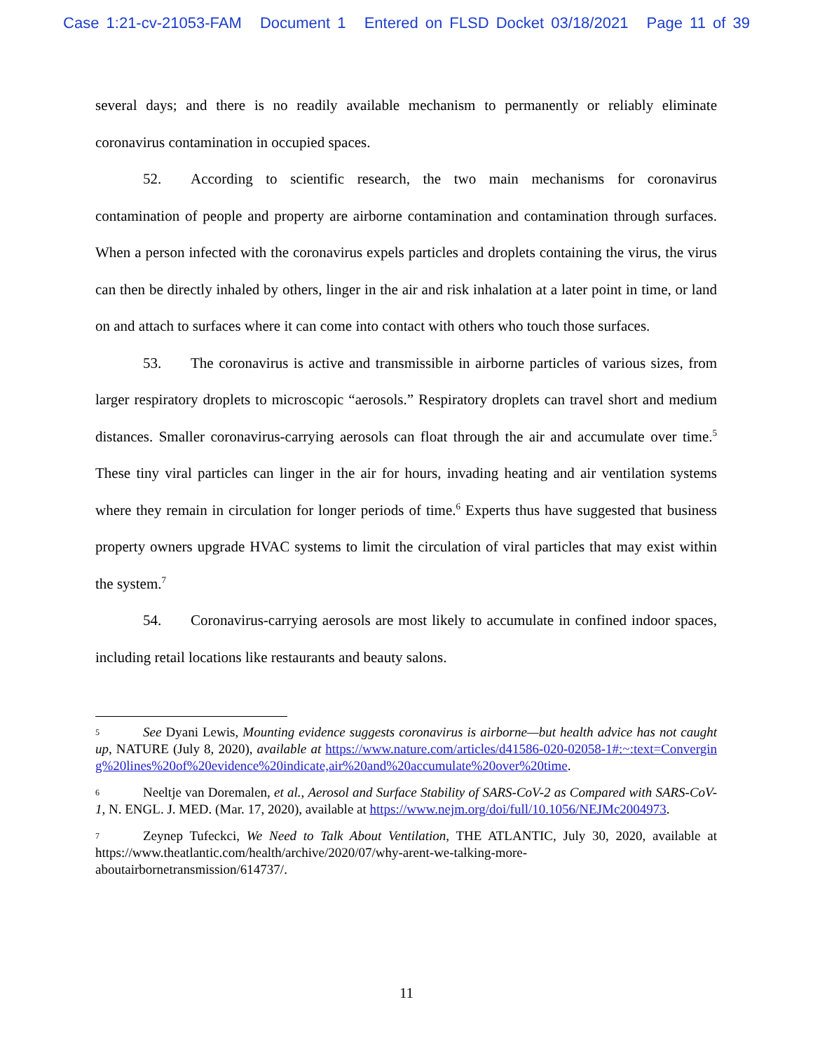Case 1:21-cv-21053-FAM Document 1 Entered on FLSD Docket 03/18/2021 Page 11 of 39
several days; and there is no readily available mechanism to permanently or reliably eliminate coronavirus contamination in occupied spaces.
52. According to scientific research, the two main mechanisms for coronavirus contamination of people and property are airborne contamination and contamination through surfaces. When a person infected with the coronavirus expels particles and droplets containing the virus, the virus can then be directly inhaled by others, linger in the air and risk inhalation at a later point in time, or land on and attach to surfaces where it can come into contact with others who touch those surfaces.
53. The coronavirus is active and transmissible in airborne particles of various sizes, from larger respiratory droplets to microscopic “aerosols.” Respiratory droplets can travel short and medium distances. Smaller coronavirus-carrying aerosols can float through the air and accumulate over time.<sup>5</sup> These tiny viral particles can linger in the air for hours, invading heating and air ventilation systems where they remain in circulation for longer periods of time.<sup>6</sup> Experts thus have suggested that business property owners upgrade HVAC systems to limit the circulation of viral particles that may exist within the system.<sup>7</sup>
54. Coronavirus-carrying aerosols are most likely to accumulate in confined indoor spaces, including retail locations like restaurants and beauty salons.
5 See Dyani Lewis, Mounting evidence suggests coronavirus is airborne—but health advice has not caught up, NATURE (July 8, 2020), available at https://www.nature.com/articles/d41586-020-02058-1#:~:text=Converging%20lines%20of%20evidence%20indicate,air%20and%20accumulate%20over%20time.
6 Neeltje van Doremalen, et al., Aerosol and Surface Stability of SARS-CoV-2 as Compared with SARS-CoV-1, N. ENGL. J. MED. (Mar. 17, 2020), available at https://www.nejm.org/doi/full/10.1056/NEJMc2004973.
7 Zeynep Tufeckci, We Need to Talk About Ventilation, THE ATLANTIC, July 30, 2020, available at https://www.theatlantic.com/health/archive/2020/07/why-arent-we-talking-more-aboutairbornetransmission/614737/.
11